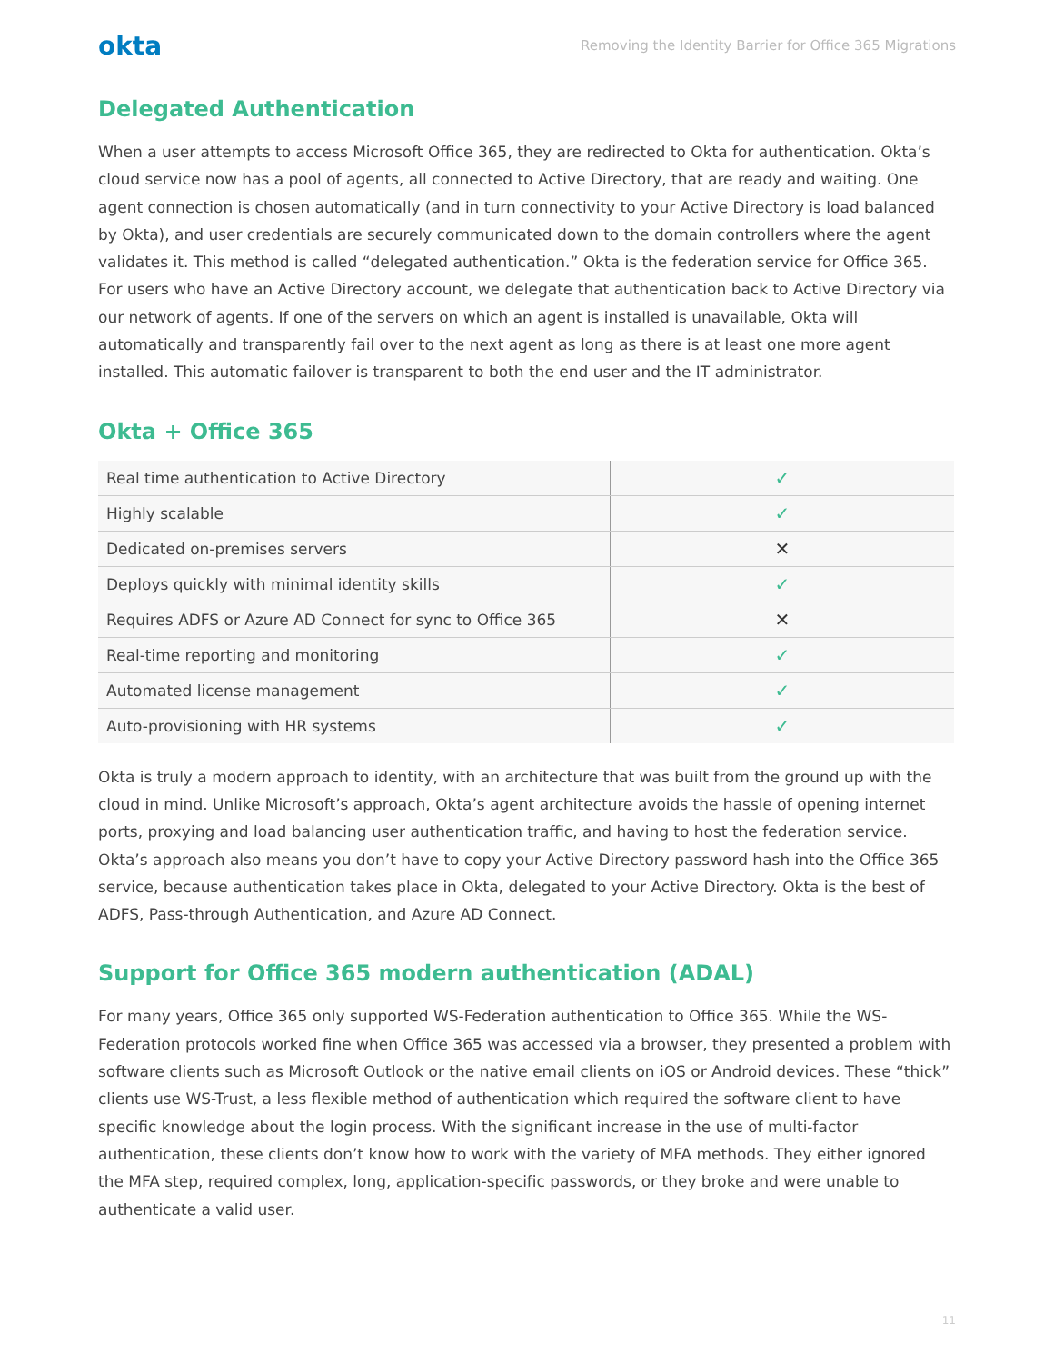okta Removing the Identity Barrier for Office 365 Migrations
Delegated Authentication
When a user attempts to access Microsoft Office 365, they are redirected to Okta for authentication. Okta’s cloud service now has a pool of agents, all connected to Active Directory, that are ready and waiting. One agent connection is chosen automatically (and in turn connectivity to your Active Directory is load balanced by Okta), and user credentials are securely communicated down to the domain controllers where the agent validates it. This method is called “delegated authentication.” Okta is the federation service for Office 365. For users who have an Active Directory account, we delegate that authentication back to Active Directory via our network of agents. If one of the servers on which an agent is installed is unavailable, Okta will automatically and transparently fail over to the next agent as long as there is at least one more agent installed. This automatic failover is transparent to both the end user and the IT administrator.
Okta + Office 365
| Real time authentication to Active Directory | ✓ |
| Highly scalable | ✓ |
| Dedicated on-premises servers | ✕ |
| Deploys quickly with minimal identity skills | ✓ |
| Requires ADFS or Azure AD Connect for sync to Office 365 | ✕ |
| Real-time reporting and monitoring | ✓ |
| Automated license management | ✓ |
| Auto-provisioning with HR systems | ✓ |
Okta is truly a modern approach to identity, with an architecture that was built from the ground up with the cloud in mind. Unlike Microsoft’s approach, Okta’s agent architecture avoids the hassle of opening internet ports, proxying and load balancing user authentication traffic, and having to host the federation service. Okta’s approach also means you don’t have to copy your Active Directory password hash into the Office 365 service, because authentication takes place in Okta, delegated to your Active Directory. Okta is the best of ADFS, Pass-through Authentication, and Azure AD Connect.
Support for Office 365 modern authentication (ADAL)
For many years, Office 365 only supported WS-Federation authentication to Office 365. While the WS-Federation protocols worked fine when Office 365 was accessed via a browser, they presented a problem with software clients such as Microsoft Outlook or the native email clients on iOS or Android devices. These “thick” clients use WS-Trust, a less flexible method of authentication which required the software client to have specific knowledge about the login process. With the significant increase in the use of multi-factor authentication, these clients don’t know how to work with the variety of MFA methods. They either ignored the MFA step, required complex, long, application-specific passwords, or they broke and were unable to authenticate a valid user.
11